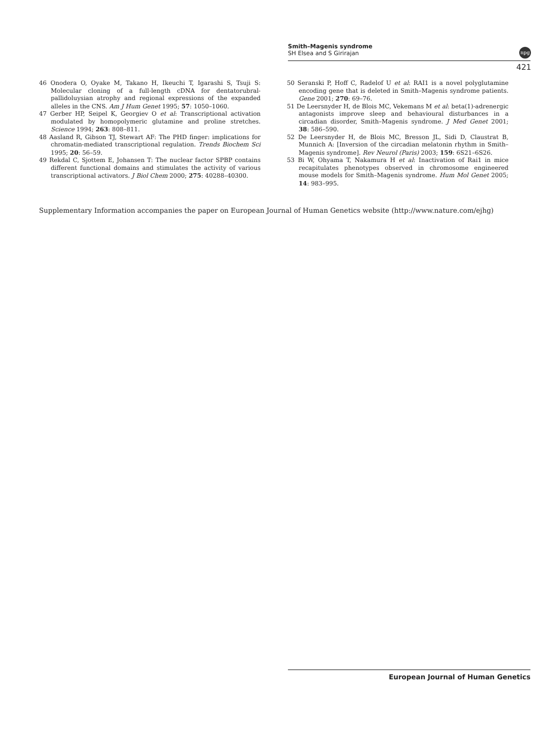Smith–Magenis syndrome
SH Elsea and S Girirajan
npg
421
46 Onodera O, Oyake M, Takano H, Ikeuchi T, Igarashi S, Tsuji S: Molecular cloning of a full-length cDNA for dentatorubral-pallidoluysian atrophy and regional expressions of the expanded alleles in the CNS. Am J Hum Genet 1995; 57: 1050–1060.
47 Gerber HP, Seipel K, Georgiev O et al: Transcriptional activation modulated by homopolymeric glutamine and proline stretches. Science 1994; 263: 808–811.
48 Aasland R, Gibson TJ, Stewart AF: The PHD finger: implications for chromatin-mediated transcriptional regulation. Trends Biochem Sci 1995; 20: 56–59.
49 Rekdal C, Sjottem E, Johansen T: The nuclear factor SPBP contains different functional domains and stimulates the activity of various transcriptional activators. J Biol Chem 2000; 275: 40288–40300.
50 Seranski P, Hoff C, Radelof U et al: RAI1 is a novel polyglutamine encoding gene that is deleted in Smith–Magenis syndrome patients. Gene 2001; 270: 69–76.
51 De Leersnyder H, de Blois MC, Vekemans M et al: beta(1)-adrenergic antagonists improve sleep and behavioural disturbances in a circadian disorder, Smith–Magenis syndrome. J Med Genet 2001; 38: 586–590.
52 De Leersnyder H, de Blois MC, Bresson JL, Sidi D, Claustrat B, Munnich A: [Inversion of the circadian melatonin rhythm in Smith–Magenis syndrome]. Rev Neurol (Paris) 2003; 159: 6S21–6S26.
53 Bi W, Ohyama T, Nakamura H et al: Inactivation of Rai1 in mice recapitulates phenotypes observed in chromosome engineered mouse models for Smith–Magenis syndrome. Hum Mol Genet 2005; 14: 983–995.
Supplementary Information accompanies the paper on European Journal of Human Genetics website (http://www.nature.com/ejhg)
European Journal of Human Genetics